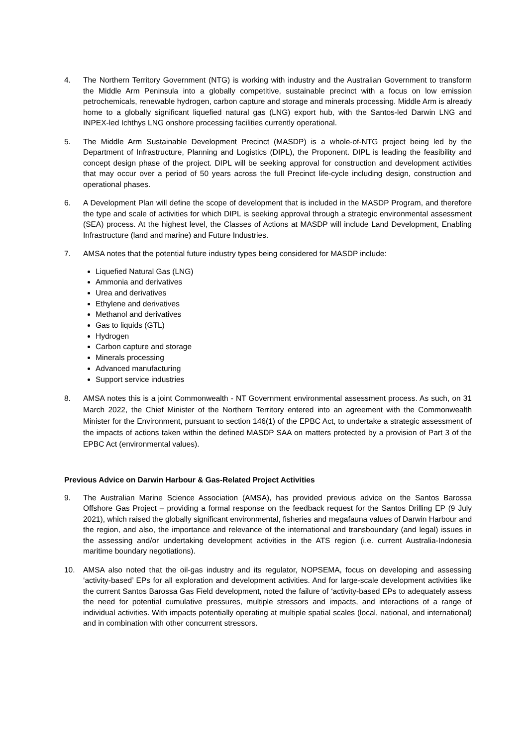4. The Northern Territory Government (NTG) is working with industry and the Australian Government to transform the Middle Arm Peninsula into a globally competitive, sustainable precinct with a focus on low emission petrochemicals, renewable hydrogen, carbon capture and storage and minerals processing. Middle Arm is already home to a globally significant liquefied natural gas (LNG) export hub, with the Santos-led Darwin LNG and INPEX-led Ichthys LNG onshore processing facilities currently operational.
5. The Middle Arm Sustainable Development Precinct (MASDP) is a whole-of-NTG project being led by the Department of Infrastructure, Planning and Logistics (DIPL), the Proponent. DIPL is leading the feasibility and concept design phase of the project. DIPL will be seeking approval for construction and development activities that may occur over a period of 50 years across the full Precinct life-cycle including design, construction and operational phases.
6. A Development Plan will define the scope of development that is included in the MASDP Program, and therefore the type and scale of activities for which DIPL is seeking approval through a strategic environmental assessment (SEA) process. At the highest level, the Classes of Actions at MASDP will include Land Development, Enabling Infrastructure (land and marine) and Future Industries.
7. AMSA notes that the potential future industry types being considered for MASDP include:
Liquefied Natural Gas (LNG)
Ammonia and derivatives
Urea and derivatives
Ethylene and derivatives
Methanol and derivatives
Gas to liquids (GTL)
Hydrogen
Carbon capture and storage
Minerals processing
Advanced manufacturing
Support service industries
8. AMSA notes this is a joint Commonwealth - NT Government environmental assessment process. As such, on 31 March 2022, the Chief Minister of the Northern Territory entered into an agreement with the Commonwealth Minister for the Environment, pursuant to section 146(1) of the EPBC Act, to undertake a strategic assessment of the impacts of actions taken within the defined MASDP SAA on matters protected by a provision of Part 3 of the EPBC Act (environmental values).
Previous Advice on Darwin Harbour & Gas-Related Project Activities
9. The Australian Marine Science Association (AMSA), has provided previous advice on the Santos Barossa Offshore Gas Project – providing a formal response on the feedback request for the Santos Drilling EP (9 July 2021), which raised the globally significant environmental, fisheries and megafauna values of Darwin Harbour and the region, and also, the importance and relevance of the international and transboundary (and legal) issues in the assessing and/or undertaking development activities in the ATS region (i.e. current Australia-Indonesia maritime boundary negotiations).
10. AMSA also noted that the oil-gas industry and its regulator, NOPSEMA, focus on developing and assessing ‘activity-based’ EPs for all exploration and development activities. And for large-scale development activities like the current Santos Barossa Gas Field development, noted the failure of ‘activity-based EPs to adequately assess the need for potential cumulative pressures, multiple stressors and impacts, and interactions of a range of individual activities. With impacts potentially operating at multiple spatial scales (local, national, and international) and in combination with other concurrent stressors.